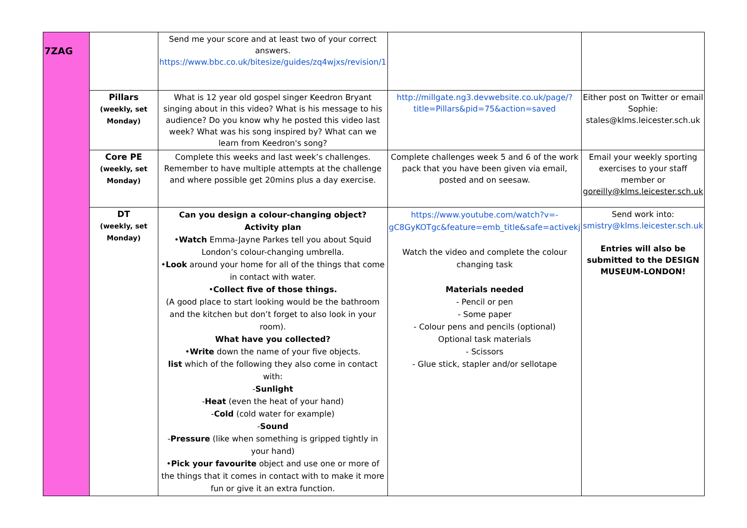| 7ZAG | | Send me your score and at least two of your correct answers. https://www.bbc.co.uk/bitesize/guides/zq4wjxs/revision/1 | | |
| | Pillars (weekly, set Monday) | What is 12 year old gospel singer Keedron Bryant singing about in this video? What is his message to his audience? Do you know why he posted this video last week? What was his song inspired by? What can we learn from Keedron's song? | http://millgate.ng3.devwebsite.co.uk/page/?title=Pillars&pid=75&action=saved | Either post on Twitter or email Sophie: stales@klms.leicester.sch.uk |
| | Core PE (weekly, set Monday) | Complete this weeks and last week’s challenges. Remember to have multiple attempts at the challenge and where possible get 20mins plus a day exercise. | Complete challenges week 5 and 6 of the work pack that you have been given via email, posted and on seesaw. | Email your weekly sporting exercises to your staff member or goreilly@klms.leicester.sch.uk |
| | DT (weekly, set Monday) | Can you design a colour-changing object? Activity plan • Watch Emma-Jayne Parkes tell you about Squid London’s colour-changing umbrella. • Look around your home for all of the things that come in contact with water. • Collect five of those things. (A good place to start looking would be the bathroom and the kitchen but don’t forget to also look in your room). What have you collected? • Write down the name of your five objects. list which of the following they also come in contact with: - Sunlight - Heat (even the heat of your hand) - Cold (cold water for example) - Sound - Pressure (like when something is gripped tightly in your hand) • Pick your favourite object and use one or more of the things that it comes in contact with to make it more fun or give it an extra function. | https://www.youtube.com/watch?v=-gC8GyKOTgc&feature=emb_title&safe=activekj Watch the video and complete the colour changing task Materials needed - Pencil or pen - Some paper - Colour pens and pencils (optional) Optional task materials - Scissors - Glue stick, stapler and/or sellotape | Send work into: smistry@klms.leicester.sch.uk Entries will also be submitted to the DESIGN MUSEUM-LONDON! |